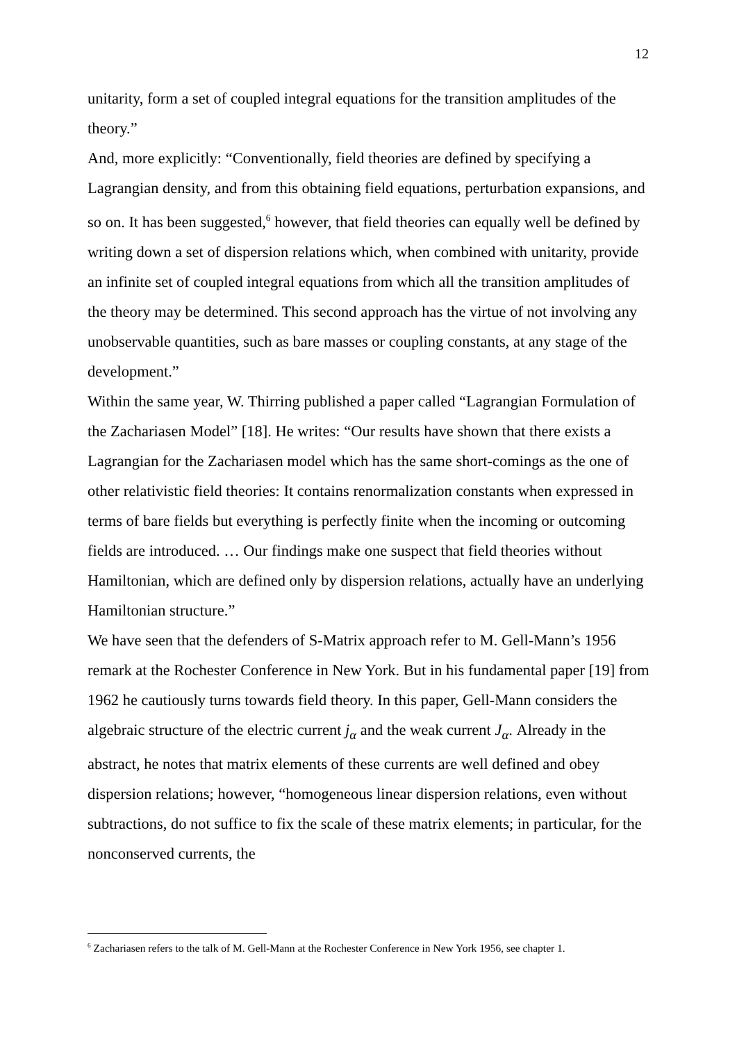12
unitarity, form a set of coupled integral equations for the transition amplitudes of the theory.”
And, more explicitly: “Conventionally, field theories are defined by specifying a Lagrangian density, and from this obtaining field equations, perturbation expansions, and so on. It has been suggested,<sup>6</sup> however, that field theories can equally well be defined by writing down a set of dispersion relations which, when combined with unitarity, provide an infinite set of coupled integral equations from which all the transition amplitudes of the theory may be determined. This second approach has the virtue of not involving any unobservable quantities, such as bare masses or coupling constants, at any stage of the development.”
Within the same year, W. Thirring published a paper called “Lagrangian Formulation of the Zachariasen Model” [18]. He writes: “Our results have shown that there exists a Lagrangian for the Zachariasen model which has the same short-comings as the one of other relativistic field theories: It contains renormalization constants when expressed in terms of bare fields but everything is perfectly finite when the incoming or outcoming fields are introduced. … Our findings make one suspect that field theories without Hamiltonian, which are defined only by dispersion relations, actually have an underlying Hamiltonian structure.”
We have seen that the defenders of S-Matrix approach refer to M. Gell-Mann’s 1956 remark at the Rochester Conference in New York. But in his fundamental paper [19] from 1962 he cautiously turns towards field theory. In this paper, Gell-Mann considers the algebraic structure of the electric current j<sub>α</sub> and the weak current J<sub>α</sub>. Already in the abstract, he notes that matrix elements of these currents are well defined and obey dispersion relations; however, “homogeneous linear dispersion relations, even without subtractions, do not suffice to fix the scale of these matrix elements; in particular, for the nonconserved currents, the
<sup>6</sup> Zachariasen refers to the talk of M. Gell-Mann at the Rochester Conference in New York 1956, see chapter 1.